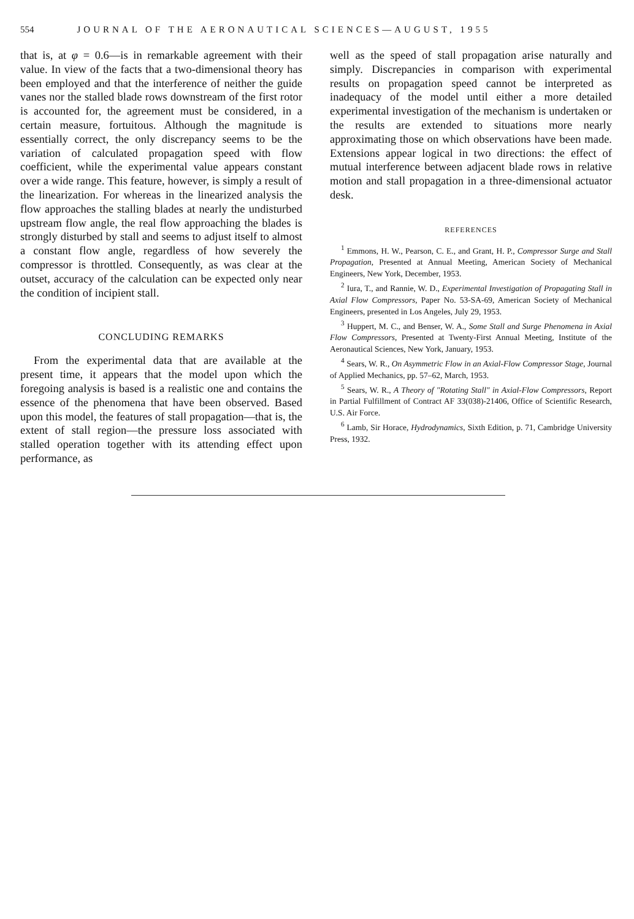554 JOURNAL OF THE AERONAUTICAL SCIENCES—AUGUST, 1955
that is, at φ = 0.6—is in remarkable agreement with their value. In view of the facts that a two-dimensional theory has been employed and that the interference of neither the guide vanes nor the stalled blade rows downstream of the first rotor is accounted for, the agreement must be considered, in a certain measure, fortuitous. Although the magnitude is essentially correct, the only discrepancy seems to be the variation of calculated propagation speed with flow coefficient, while the experimental value appears constant over a wide range. This feature, however, is simply a result of the linearization. For whereas in the linearized analysis the flow approaches the stalling blades at nearly the undisturbed upstream flow angle, the real flow approaching the blades is strongly disturbed by stall and seems to adjust itself to almost a constant flow angle, regardless of how severely the compressor is throttled. Consequently, as was clear at the outset, accuracy of the calculation can be expected only near the condition of incipient stall.
CONCLUDING REMARKS
From the experimental data that are available at the present time, it appears that the model upon which the foregoing analysis is based is a realistic one and contains the essence of the phenomena that have been observed. Based upon this model, the features of stall propagation—that is, the extent of stall region—the pressure loss associated with stalled operation together with its attending effect upon performance, as
well as the speed of stall propagation arise naturally and simply. Discrepancies in comparison with experimental results on propagation speed cannot be interpreted as inadequacy of the model until either a more detailed experimental investigation of the mechanism is undertaken or the results are extended to situations more nearly approximating those on which observations have been made. Extensions appear logical in two directions: the effect of mutual interference between adjacent blade rows in relative motion and stall propagation in a three-dimensional actuator desk.
REFERENCES
<sup>1</sup> Emmons, H. W., Pearson, C. E., and Grant, H. P., Compressor Surge and Stall Propagation, Presented at Annual Meeting, American Society of Mechanical Engineers, New York, December, 1953.
<sup>2</sup> Iura, T., and Rannie, W. D., Experimental Investigation of Propagating Stall in Axial Flow Compressors, Paper No. 53-SA-69, American Society of Mechanical Engineers, presented in Los Angeles, July 29, 1953.
<sup>3</sup> Huppert, M. C., and Benser, W. A., Some Stall and Surge Phenomena in Axial Flow Compressors, Presented at Twenty-First Annual Meeting, Institute of the Aeronautical Sciences, New York, January, 1953.
<sup>4</sup> Sears, W. R., On Asymmetric Flow in an Axial-Flow Compressor Stage, Journal of Applied Mechanics, pp. 57–62, March, 1953.
<sup>5</sup> Sears, W. R., A Theory of "Rotating Stall" in Axial-Flow Compressors, Report in Partial Fulfillment of Contract AF 33(038)-21406, Office of Scientific Research, U.S. Air Force.
<sup>6</sup> Lamb, Sir Horace, Hydrodynamics, Sixth Edition, p. 71, Cambridge University Press, 1932.